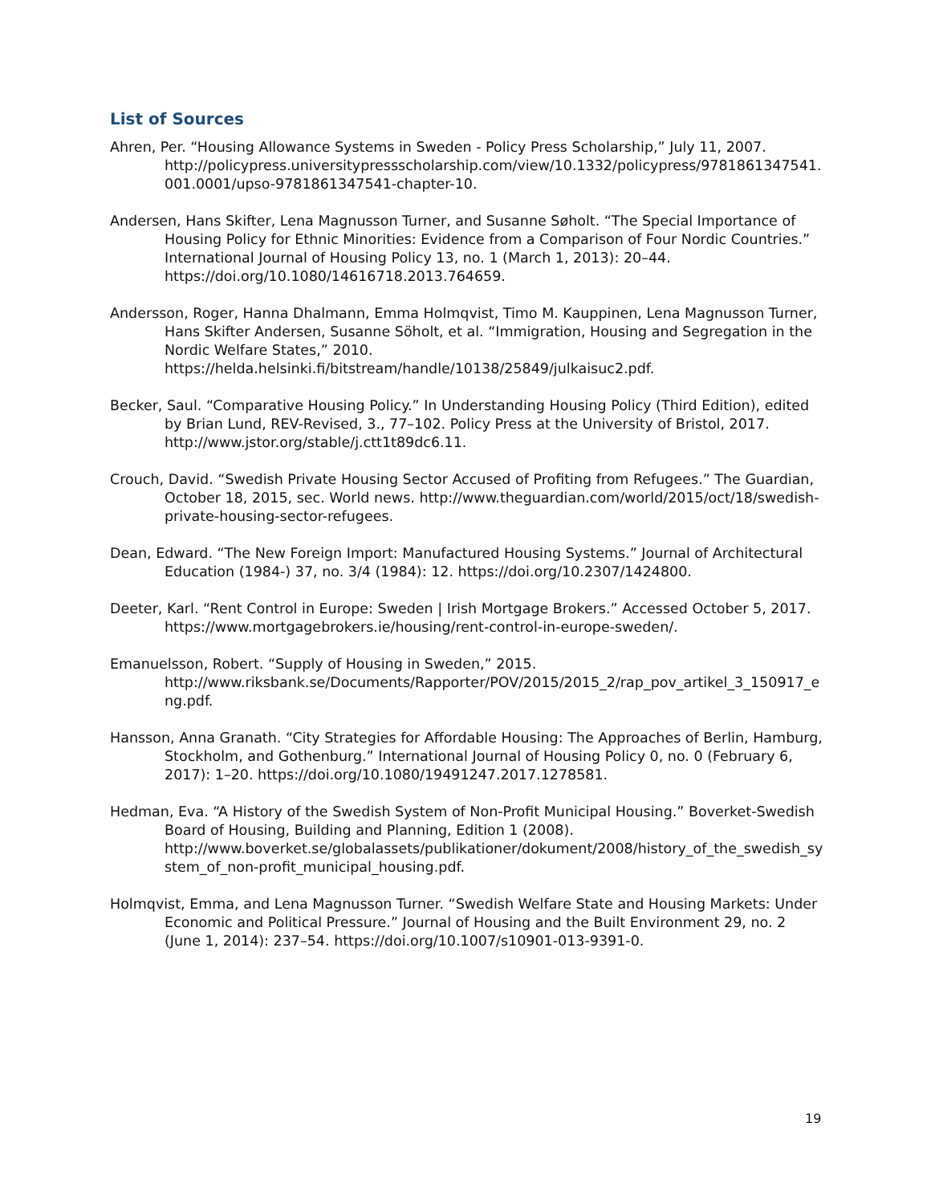List of Sources
Ahren, Per. “Housing Allowance Systems in Sweden - Policy Press Scholarship,” July 11, 2007. http://policypress.universitypressscholarship.com/view/10.1332/policypress/9781861347541.001.0001/upso-9781861347541-chapter-10.
Andersen, Hans Skifter, Lena Magnusson Turner, and Susanne Søholt. “The Special Importance of Housing Policy for Ethnic Minorities: Evidence from a Comparison of Four Nordic Countries.” International Journal of Housing Policy 13, no. 1 (March 1, 2013): 20–44. https://doi.org/10.1080/14616718.2013.764659.
Andersson, Roger, Hanna Dhalmann, Emma Holmqvist, Timo M. Kauppinen, Lena Magnusson Turner, Hans Skifter Andersen, Susanne Söholt, et al. “Immigration, Housing and Segregation in the Nordic Welfare States,” 2010. https://helda.helsinki.fi/bitstream/handle/10138/25849/julkaisuc2.pdf.
Becker, Saul. “Comparative Housing Policy.” In Understanding Housing Policy (Third Edition), edited by Brian Lund, REV-Revised, 3., 77–102. Policy Press at the University of Bristol, 2017. http://www.jstor.org/stable/j.ctt1t89dc6.11.
Crouch, David. “Swedish Private Housing Sector Accused of Profiting from Refugees.” The Guardian, October 18, 2015, sec. World news. http://www.theguardian.com/world/2015/oct/18/swedish-private-housing-sector-refugees.
Dean, Edward. “The New Foreign Import: Manufactured Housing Systems.” Journal of Architectural Education (1984-) 37, no. 3/4 (1984): 12. https://doi.org/10.2307/1424800.
Deeter, Karl. “Rent Control in Europe: Sweden | Irish Mortgage Brokers.” Accessed October 5, 2017. https://www.mortgagebrokers.ie/housing/rent-control-in-europe-sweden/.
Emanuelsson, Robert. “Supply of Housing in Sweden,” 2015. http://www.riksbank.se/Documents/Rapporter/POV/2015/2015_2/rap_pov_artikel_3_150917_eng.pdf.
Hansson, Anna Granath. “City Strategies for Affordable Housing: The Approaches of Berlin, Hamburg, Stockholm, and Gothenburg.” International Journal of Housing Policy 0, no. 0 (February 6, 2017): 1–20. https://doi.org/10.1080/19491247.2017.1278581.
Hedman, Eva. “A History of the Swedish System of Non-Profit Municipal Housing.” Boverket-Swedish Board of Housing, Building and Planning, Edition 1 (2008). http://www.boverket.se/globalassets/publikationer/dokument/2008/history_of_the_swedish_system_of_non-profit_municipal_housing.pdf.
Holmqvist, Emma, and Lena Magnusson Turner. “Swedish Welfare State and Housing Markets: Under Economic and Political Pressure.” Journal of Housing and the Built Environment 29, no. 2 (June 1, 2014): 237–54. https://doi.org/10.1007/s10901-013-9391-0.
19